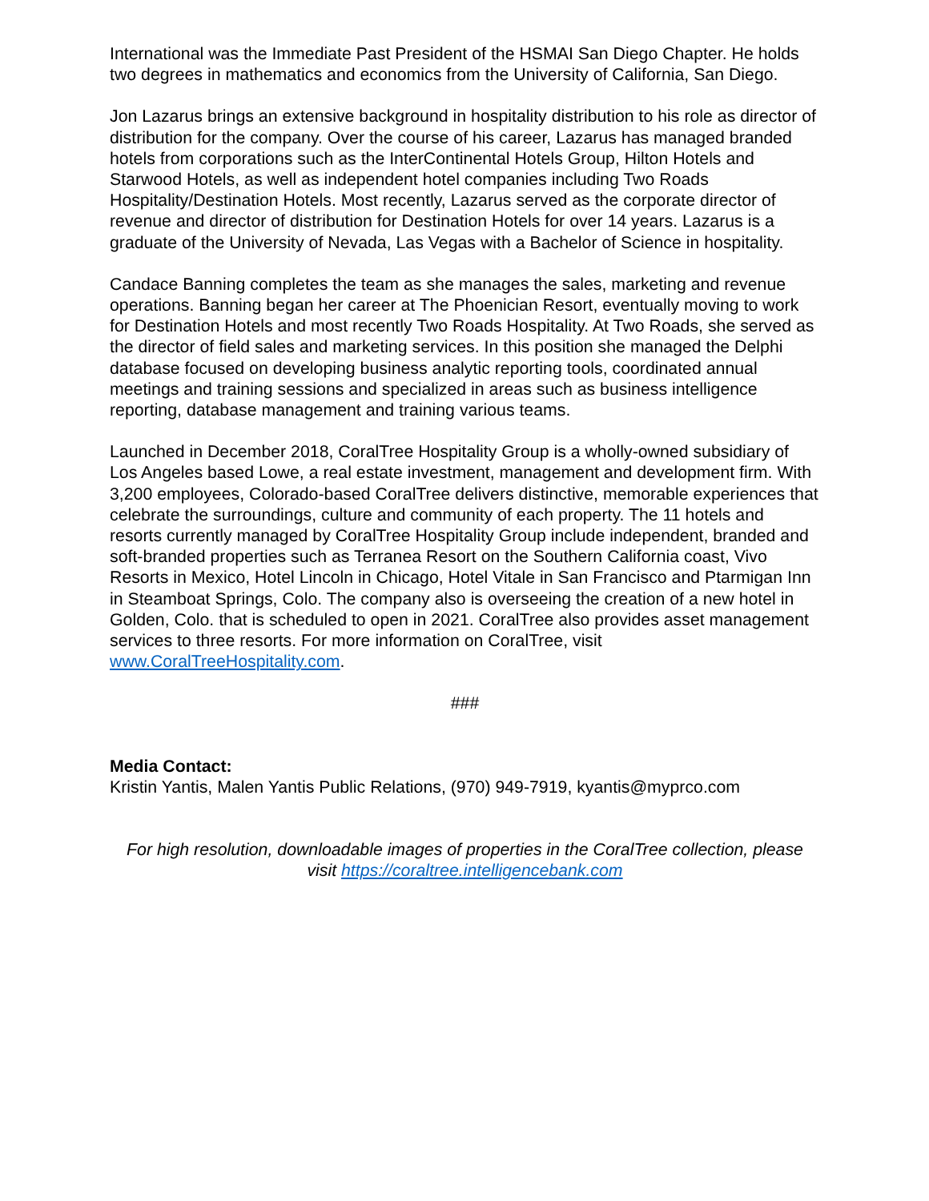International was the Immediate Past President of the HSMAI San Diego Chapter. He holds two degrees in mathematics and economics from the University of California, San Diego.
Jon Lazarus brings an extensive background in hospitality distribution to his role as director of distribution for the company. Over the course of his career, Lazarus has managed branded hotels from corporations such as the InterContinental Hotels Group, Hilton Hotels and Starwood Hotels, as well as independent hotel companies including Two Roads Hospitality/Destination Hotels. Most recently, Lazarus served as the corporate director of revenue and director of distribution for Destination Hotels for over 14 years. Lazarus is a graduate of the University of Nevada, Las Vegas with a Bachelor of Science in hospitality.
Candace Banning completes the team as she manages the sales, marketing and revenue operations. Banning began her career at The Phoenician Resort, eventually moving to work for Destination Hotels and most recently Two Roads Hospitality. At Two Roads, she served as the director of field sales and marketing services. In this position she managed the Delphi database focused on developing business analytic reporting tools, coordinated annual meetings and training sessions and specialized in areas such as business intelligence reporting, database management and training various teams.
Launched in December 2018, CoralTree Hospitality Group is a wholly-owned subsidiary of Los Angeles based Lowe, a real estate investment, management and development firm. With 3,200 employees, Colorado-based CoralTree delivers distinctive, memorable experiences that celebrate the surroundings, culture and community of each property. The 11 hotels and resorts currently managed by CoralTree Hospitality Group include independent, branded and soft-branded properties such as Terranea Resort on the Southern California coast, Vivo Resorts in Mexico, Hotel Lincoln in Chicago, Hotel Vitale in San Francisco and Ptarmigan Inn in Steamboat Springs, Colo. The company also is overseeing the creation of a new hotel in Golden, Colo. that is scheduled to open in 2021. CoralTree also provides asset management services to three resorts. For more information on CoralTree, visit www.CoralTreeHospitality.com.
###
Media Contact:
Kristin Yantis, Malen Yantis Public Relations, (970) 949-7919, kyantis@myprco.com
For high resolution, downloadable images of properties in the CoralTree collection, please visit https://coraltree.intelligencebank.com